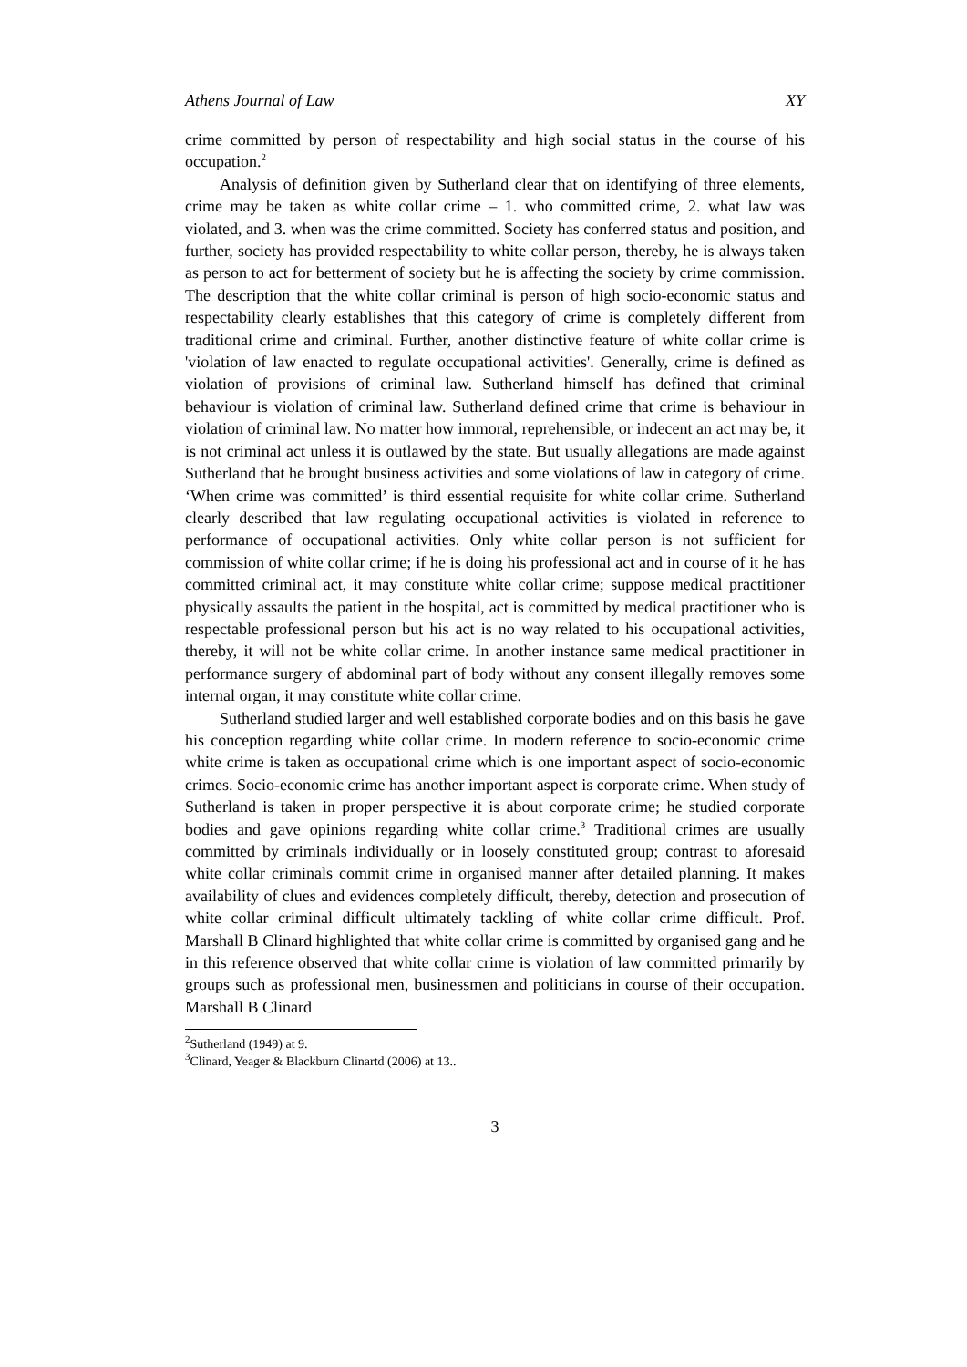Athens Journal of Law XY
crime committed by person of respectability and high social status in the course of his occupation.<sup>2</sup>
Analysis of definition given by Sutherland clear that on identifying of three elements, crime may be taken as white collar crime – 1. who committed crime, 2. what law was violated, and 3. when was the crime committed. Society has conferred status and position, and further, society has provided respectability to white collar person, thereby, he is always taken as person to act for betterment of society but he is affecting the society by crime commission. The description that the white collar criminal is person of high socio-economic status and respectability clearly establishes that this category of crime is completely different from traditional crime and criminal. Further, another distinctive feature of white collar crime is 'violation of law enacted to regulate occupational activities'. Generally, crime is defined as violation of provisions of criminal law. Sutherland himself has defined that criminal behaviour is violation of criminal law. Sutherland defined crime that crime is behaviour in violation of criminal law. No matter how immoral, reprehensible, or indecent an act may be, it is not criminal act unless it is outlawed by the state. But usually allegations are made against Sutherland that he brought business activities and some violations of law in category of crime. ‘When crime was committed’ is third essential requisite for white collar crime. Sutherland clearly described that law regulating occupational activities is violated in reference to performance of occupational activities. Only white collar person is not sufficient for commission of white collar crime; if he is doing his professional act and in course of it he has committed criminal act, it may constitute white collar crime; suppose medical practitioner physically assaults the patient in the hospital, act is committed by medical practitioner who is respectable professional person but his act is no way related to his occupational activities, thereby, it will not be white collar crime. In another instance same medical practitioner in performance surgery of abdominal part of body without any consent illegally removes some internal organ, it may constitute white collar crime.
Sutherland studied larger and well established corporate bodies and on this basis he gave his conception regarding white collar crime. In modern reference to socio-economic crime white crime is taken as occupational crime which is one important aspect of socio-economic crimes. Socio-economic crime has another important aspect is corporate crime. When study of Sutherland is taken in proper perspective it is about corporate crime; he studied corporate bodies and gave opinions regarding white collar crime.<sup>3</sup> Traditional crimes are usually committed by criminals individually or in loosely constituted group; contrast to aforesaid white collar criminals commit crime in organised manner after detailed planning. It makes availability of clues and evidences completely difficult, thereby, detection and prosecution of white collar criminal difficult ultimately tackling of white collar crime difficult. Prof. Marshall B Clinard highlighted that white collar crime is committed by organised gang and he in this reference observed that white collar crime is violation of law committed primarily by groups such as professional men, businessmen and politicians in course of their occupation. Marshall B Clinard
<sup>2</sup> Sutherland (1949) at 9.
<sup>3</sup> Clinard, Yeager & Blackburn Clinartd (2006) at 13..
3